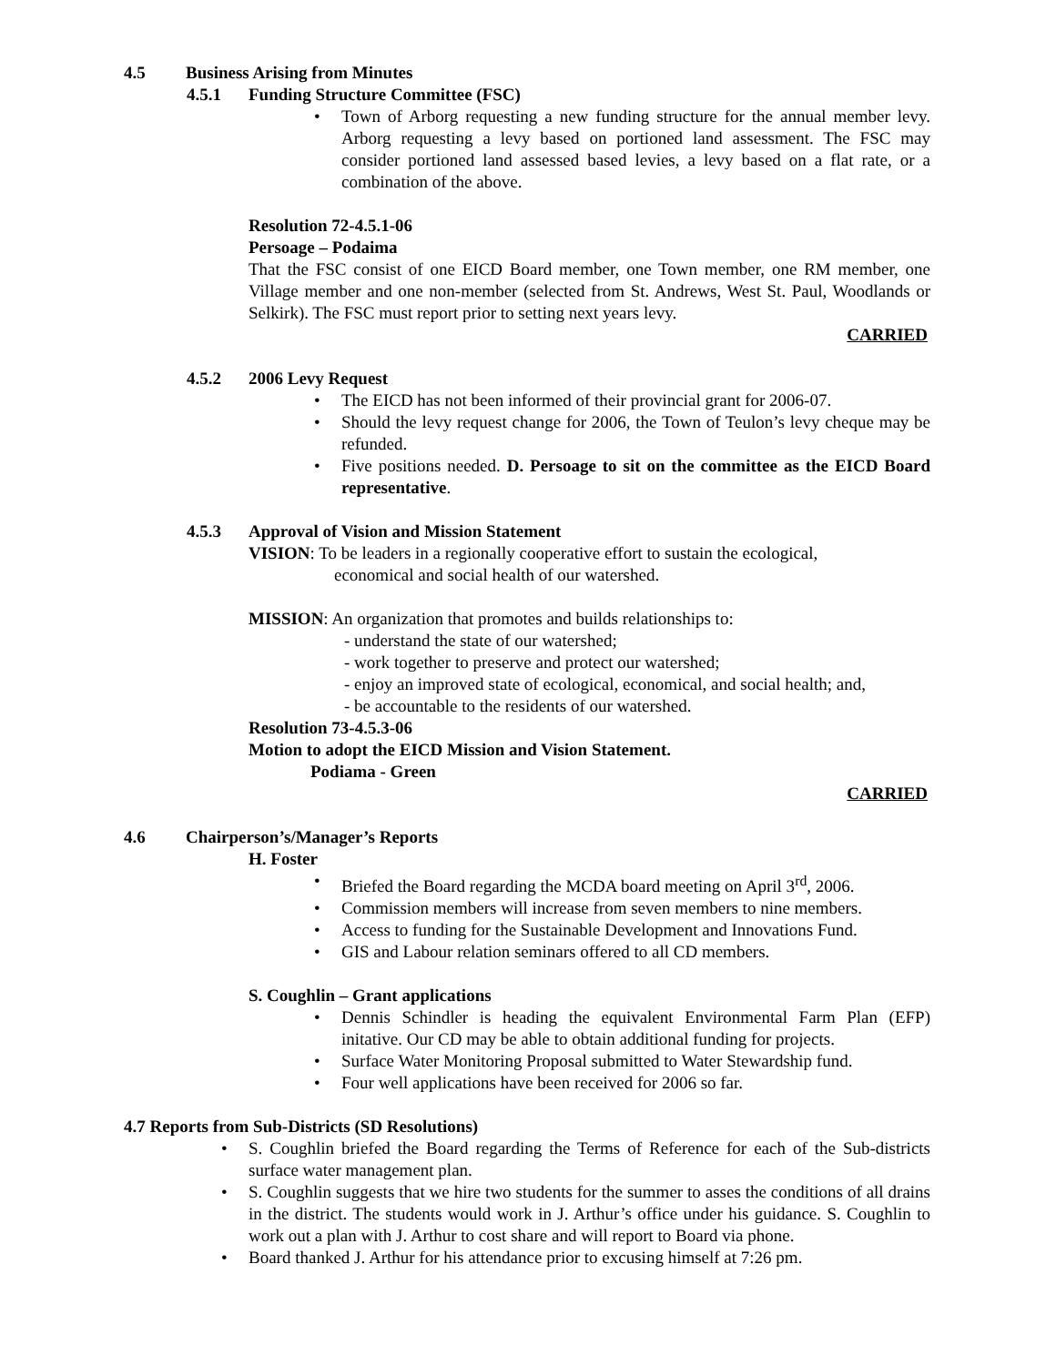4.5 Business Arising from Minutes
4.5.1 Funding Structure Committee (FSC)
• Town of Arborg requesting a new funding structure for the annual member levy. Arborg requesting a levy based on portioned land assessment. The FSC may consider portioned land assessed based levies, a levy based on a flat rate, or a combination of the above.
Resolution 72-4.5.1-06
Persoage – Podaima
That the FSC consist of one EICD Board member, one Town member, one RM member, one Village member and one non-member (selected from St. Andrews, West St. Paul, Woodlands or Selkirk). The FSC must report prior to setting next years levy.
CARRIED
4.5.2 2006 Levy Request
• The EICD has not been informed of their provincial grant for 2006-07.
• Should the levy request change for 2006, the Town of Teulon’s levy cheque may be refunded.
• Five positions needed. D. Persoage to sit on the committee as the EICD Board representative.
4.5.3 Approval of Vision and Mission Statement
VISION: To be leaders in a regionally cooperative effort to sustain the ecological,
economical and social health of our watershed.
MISSION: An organization that promotes and builds relationships to:
- understand the state of our watershed;
- work together to preserve and protect our watershed;
- enjoy an improved state of ecological, economical, and social health; and,
- be accountable to the residents of our watershed.
Resolution 73-4.5.3-06
Motion to adopt the EICD Mission and Vision Statement.
Podiama - Green
CARRIED
4.6 Chairperson’s/Manager’s Reports
H. Foster
• Briefed the Board regarding the MCDA board meeting on April 3<sup>rd</sup>, 2006.
• Commission members will increase from seven members to nine members.
• Access to funding for the Sustainable Development and Innovations Fund.
• GIS and Labour relation seminars offered to all CD members.
S. Coughlin – Grant applications
• Dennis Schindler is heading the equivalent Environmental Farm Plan (EFP) initative. Our CD may be able to obtain additional funding for projects.
• Surface Water Monitoring Proposal submitted to Water Stewardship fund.
• Four well applications have been received for 2006 so far.
4.7 Reports from Sub-Districts (SD Resolutions)
• S. Coughlin briefed the Board regarding the Terms of Reference for each of the Sub-districts surface water management plan.
• S. Coughlin suggests that we hire two students for the summer to asses the conditions of all drains in the district. The students would work in J. Arthur’s office under his guidance. S. Coughlin to work out a plan with J. Arthur to cost share and will report to Board via phone.
• Board thanked J. Arthur for his attendance prior to excusing himself at 7:26 pm.